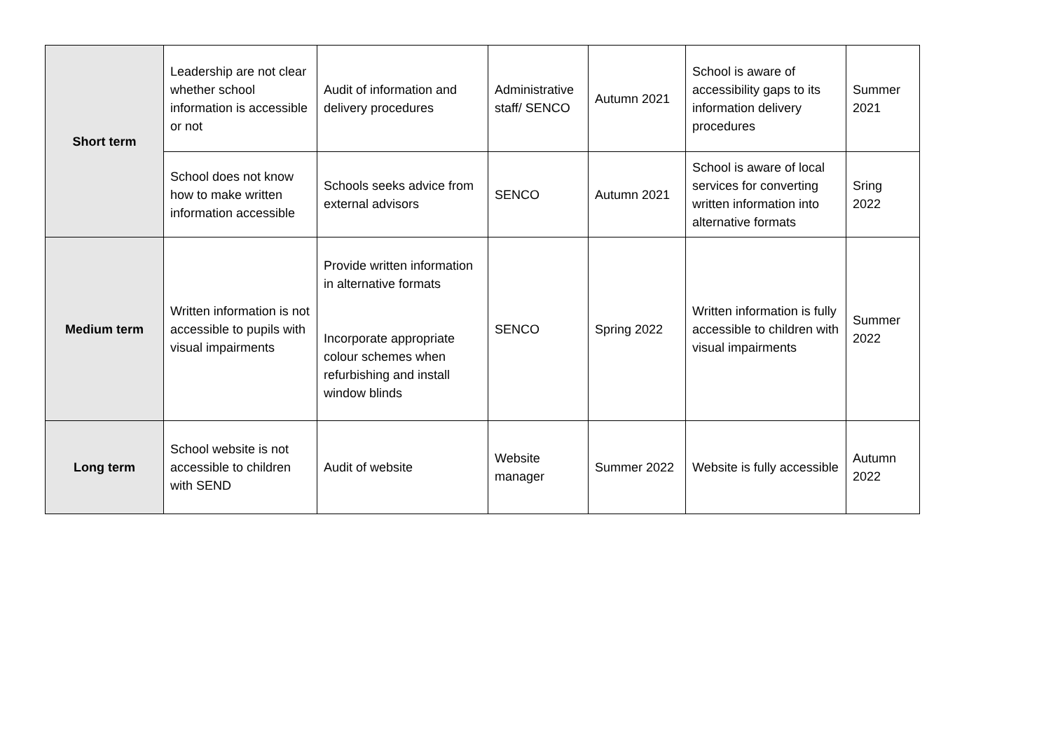| Short term | Leadership are not clear whether school information is accessible or not | Audit of information and delivery procedures | Administrative staff/ SENCO | Autumn 2021 | School is aware of accessibility gaps to its information delivery procedures | Summer 2021 |
| | School does not know how to make written information accessible | Schools seeks advice from external advisors | SENCO | Autumn 2021 | School is aware of local services for converting written information into alternative formats | Sring 2022 |
| Medium term | Written information is not accessible to pupils with visual impairments | Provide written information in alternative formats Incorporate appropriate colour schemes when refurbishing and install window blinds | SENCO | Spring 2022 | Written information is fully accessible to children with visual impairments | Summer 2022 |
| Long term | School website is not accessible to children with SEND | Audit of website | Website manager | Summer 2022 | Website is fully accessible | Autumn 2022 |